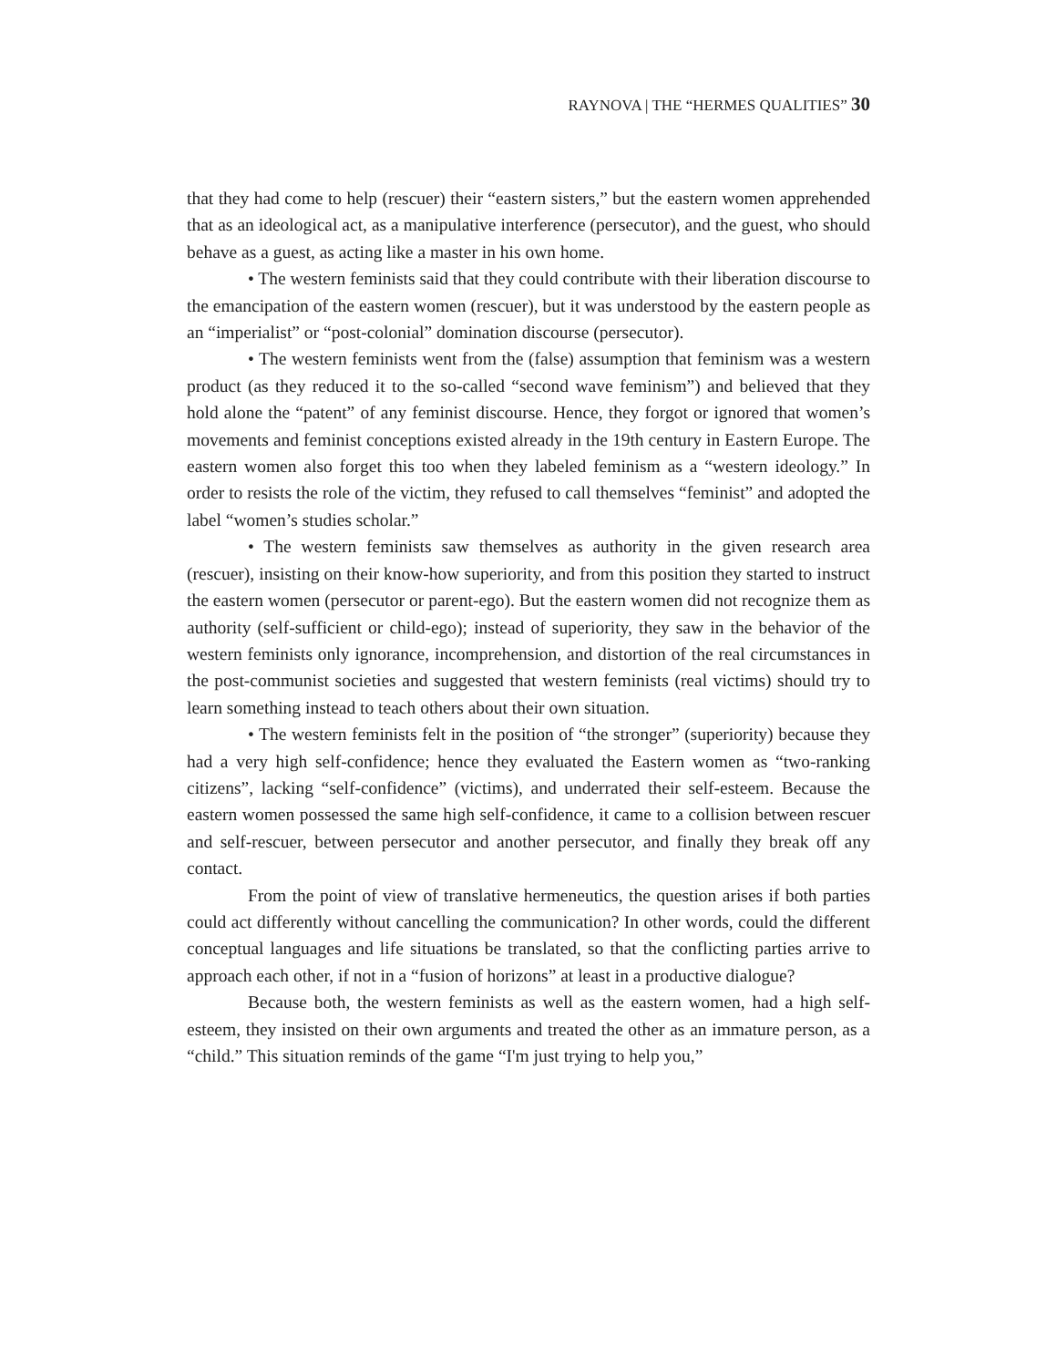RAYNOVA | THE “HERMES QUALITIES” 30
that they had come to help (rescuer) their “eastern sisters,” but the eastern women apprehended that as an ideological act, as a manipulative interference (persecutor), and the guest, who should behave as a guest, as acting like a master in his own home.
• The western feminists said that they could contribute with their liberation discourse to the emancipation of the eastern women (rescuer), but it was understood by the eastern people as an “imperialist” or “post-colonial” domination discourse (persecutor).
• The western feminists went from the (false) assumption that feminism was a western product (as they reduced it to the so-called “second wave feminism”) and believed that they hold alone the “patent” of any feminist discourse. Hence, they forgot or ignored that women’s movements and feminist conceptions existed already in the 19th century in Eastern Europe. The eastern women also forget this too when they labeled feminism as a “western ideology.” In order to resists the role of the victim, they refused to call themselves “feminist” and adopted the label “women’s studies scholar.”
• The western feminists saw themselves as authority in the given research area (rescuer), insisting on their know-how superiority, and from this position they started to instruct the eastern women (persecutor or parent-ego). But the eastern women did not recognize them as authority (self-sufficient or child-ego); instead of superiority, they saw in the behavior of the western feminists only ignorance, incomprehension, and distortion of the real circumstances in the post-communist societies and suggested that western feminists (real victims) should try to learn something instead to teach others about their own situation.
• The western feminists felt in the position of “the stronger” (superiority) because they had a very high self-confidence; hence they evaluated the Eastern women as “two-ranking citizens”, lacking “self-confidence” (victims), and underrated their self-esteem. Because the eastern women possessed the same high self-confidence, it came to a collision between rescuer and self-rescuer, between persecutor and another persecutor, and finally they break off any contact.
From the point of view of translative hermeneutics, the question arises if both parties could act differently without cancelling the communication? In other words, could the different conceptual languages and life situations be translated, so that the conflicting parties arrive to approach each other, if not in a “fusion of horizons” at least in a productive dialogue?
Because both, the western feminists as well as the eastern women, had a high self-esteem, they insisted on their own arguments and treated the other as an immature person, as a “child.” This situation reminds of the game “I'm just trying to help you,”